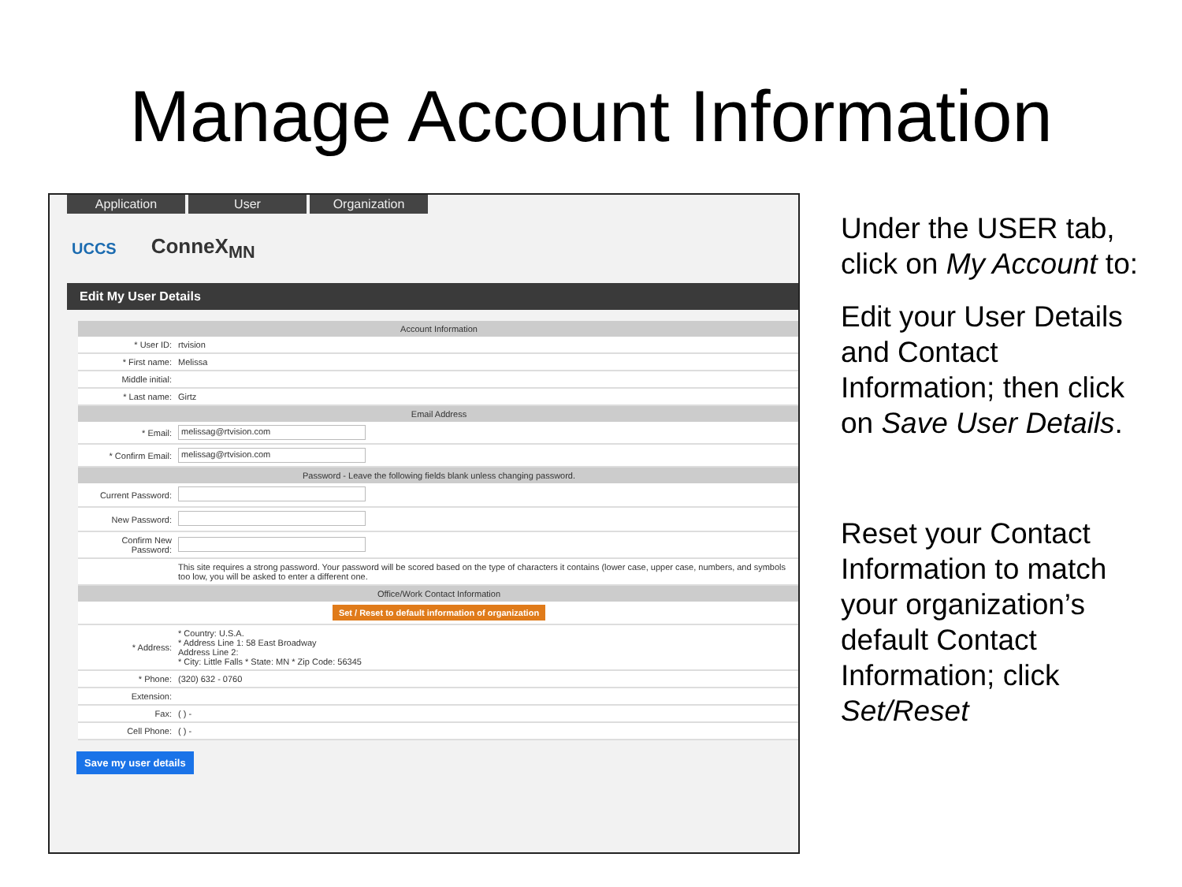Manage Account Information
Application User Organization
UCCS ConneX<sub>MN</sub>
Edit My User Details
| Account Information | |
| --- | --- |
| * User ID: | rtvision |
| * First name: | Melissa |
| Middle initial: | |
| * Last name: | Girtz |
| Email Address | |
| * Email: | melissag@rtvision.com |
| * Confirm Email: | melissag@rtvision.com |
| Password - Leave the following fields blank unless changing password. | |
| Current Password: | |
| New Password: | |
| Confirm New Password: | |
| | This site requires a strong password. Your password will be scored based on the type of characters it contains (lower case, upper case, numbers, and symbols too low, you will be asked to enter a different one. |
| Office/Work Contact Information | |
| Set / Reset to default information of organization | |
| * Address: | * Country: U.S.A. * Address Line 1: 58 East Broadway Address Line 2: * City: Little Falls * State: MN * Zip Code: 56345 |
| * Phone: | (320) 632 - 0760 |
| Extension: | |
| Fax: | ( ) - |
| Cell Phone: | ( ) - |
Save my user details
Under the USER tab, click on My Account to:
Edit your User Details and Contact Information; then click on Save User Details.
Reset your Contact Information to match your organization’s default Contact Information; click Set/Reset